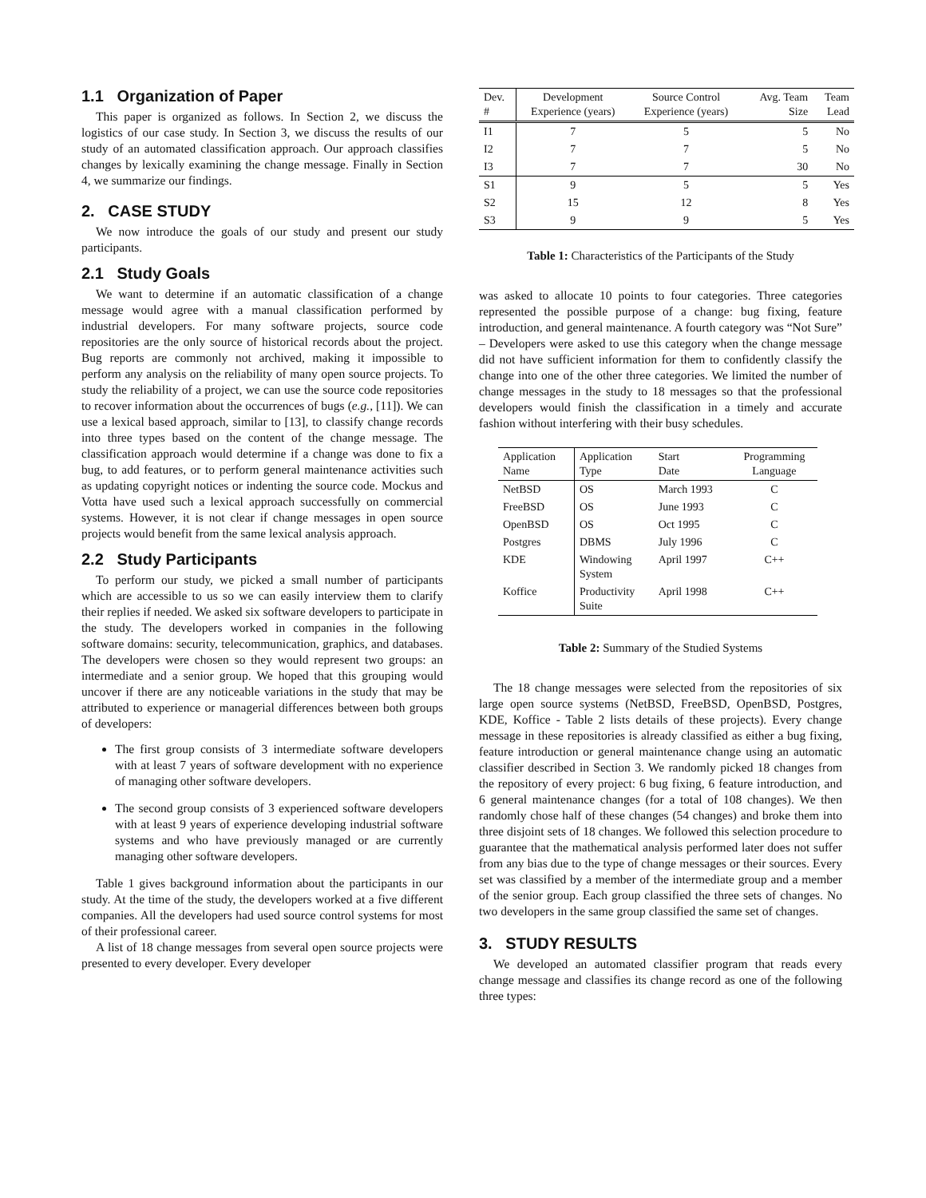1.1 Organization of Paper
This paper is organized as follows. In Section 2, we discuss the logistics of our case study. In Section 3, we discuss the results of our study of an automated classification approach. Our approach classifies changes by lexically examining the change message. Finally in Section 4, we summarize our findings.
2. CASE STUDY
We now introduce the goals of our study and present our study participants.
2.1 Study Goals
We want to determine if an automatic classification of a change message would agree with a manual classification performed by industrial developers. For many software projects, source code repositories are the only source of historical records about the project. Bug reports are commonly not archived, making it impossible to perform any analysis on the reliability of many open source projects. To study the reliability of a project, we can use the source code repositories to recover information about the occurrences of bugs (e.g., [11]). We can use a lexical based approach, similar to [13], to classify change records into three types based on the content of the change message. The classification approach would determine if a change was done to fix a bug, to add features, or to perform general maintenance activities such as updating copyright notices or indenting the source code. Mockus and Votta have used such a lexical approach successfully on commercial systems. However, it is not clear if change messages in open source projects would benefit from the same lexical analysis approach.
2.2 Study Participants
To perform our study, we picked a small number of participants which are accessible to us so we can easily interview them to clarify their replies if needed. We asked six software developers to participate in the study. The developers worked in companies in the following software domains: security, telecommunication, graphics, and databases. The developers were chosen so they would represent two groups: an intermediate and a senior group. We hoped that this grouping would uncover if there are any noticeable variations in the study that may be attributed to experience or managerial differences between both groups of developers:
The first group consists of 3 intermediate software developers with at least 7 years of software development with no experience of managing other software developers.
The second group consists of 3 experienced software developers with at least 9 years of experience developing industrial software systems and who have previously managed or are currently managing other software developers.
Table 1 gives background information about the participants in our study. At the time of the study, the developers worked at a five different companies. All the developers had used source control systems for most of their professional career.
A list of 18 change messages from several open source projects were presented to every developer. Every developer
| Dev. # | Development Experience (years) | Source Control Experience (years) | Avg. Team Size | Team Lead |
| --- | --- | --- | --- | --- |
| I1 | 7 | 5 | 5 | No |
| I2 | 7 | 7 | 5 | No |
| I3 | 7 | 7 | 30 | No |
| S1 | 9 | 5 | 5 | Yes |
| S2 | 15 | 12 | 8 | Yes |
| S3 | 9 | 9 | 5 | Yes |
Table 1: Characteristics of the Participants of the Study
was asked to allocate 10 points to four categories. Three categories represented the possible purpose of a change: bug fixing, feature introduction, and general maintenance. A fourth category was “Not Sure” – Developers were asked to use this category when the change message did not have sufficient information for them to confidently classify the change into one of the other three categories. We limited the number of change messages in the study to 18 messages so that the professional developers would finish the classification in a timely and accurate fashion without interfering with their busy schedules.
| Application Name | Application Type | Start Date | Programming Language |
| --- | --- | --- | --- |
| NetBSD | OS | March 1993 | C |
| FreeBSD | OS | June 1993 | C |
| OpenBSD | OS | Oct 1995 | C |
| Postgres | DBMS | July 1996 | C |
| KDE | Windowing System | April 1997 | C++ |
| Koffice | Productivity Suite | April 1998 | C++ |
Table 2: Summary of the Studied Systems
The 18 change messages were selected from the repositories of six large open source systems (NetBSD, FreeBSD, OpenBSD, Postgres, KDE, Koffice - Table 2 lists details of these projects). Every change message in these repositories is already classified as either a bug fixing, feature introduction or general maintenance change using an automatic classifier described in Section 3. We randomly picked 18 changes from the repository of every project: 6 bug fixing, 6 feature introduction, and 6 general maintenance changes (for a total of 108 changes). We then randomly chose half of these changes (54 changes) and broke them into three disjoint sets of 18 changes. We followed this selection procedure to guarantee that the mathematical analysis performed later does not suffer from any bias due to the type of change messages or their sources. Every set was classified by a member of the intermediate group and a member of the senior group. Each group classified the three sets of changes. No two developers in the same group classified the same set of changes.
3. STUDY RESULTS
We developed an automated classifier program that reads every change message and classifies its change record as one of the following three types: